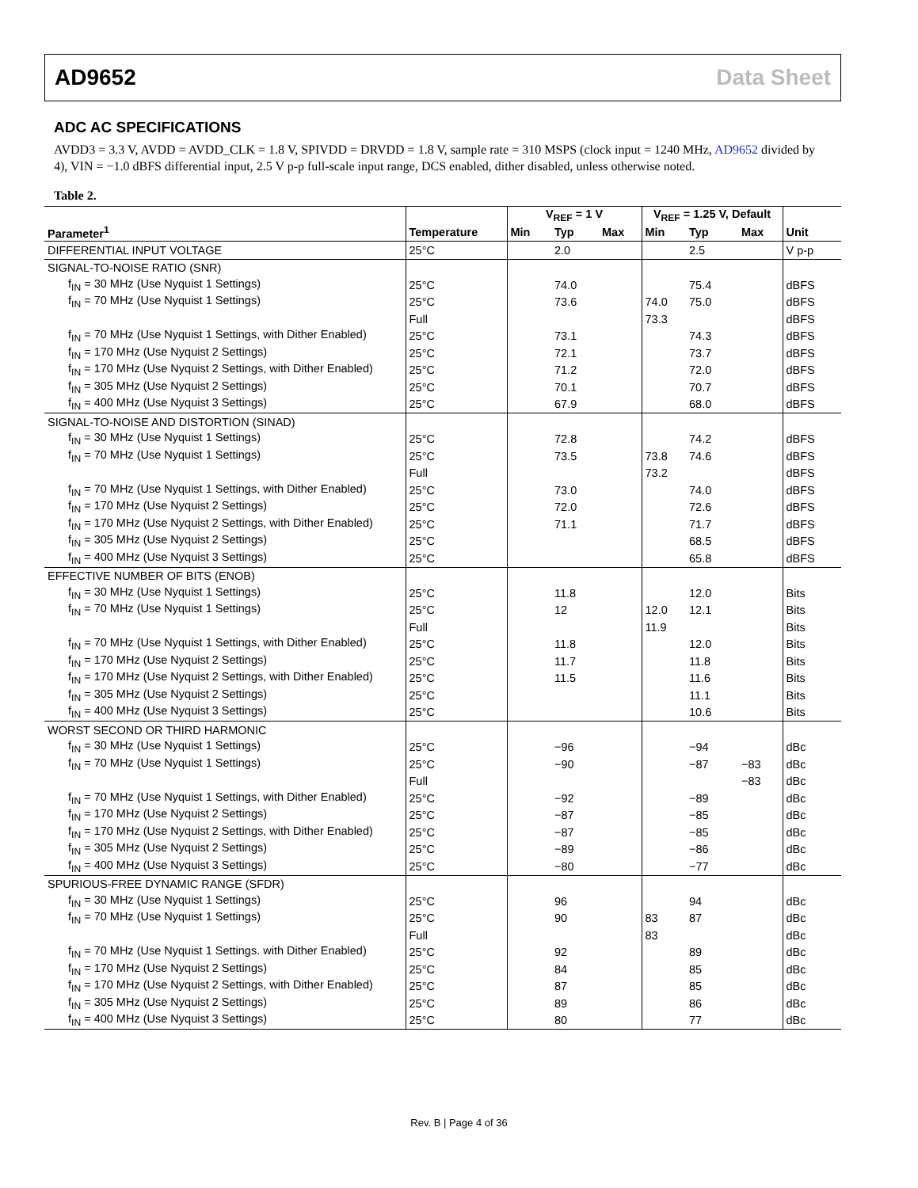AD9652 Data Sheet
ADC AC SPECIFICATIONS
AVDD3 = 3.3 V, AVDD = AVDD_CLK = 1.8 V, SPIVDD = DRVDD = 1.8 V, sample rate = 310 MSPS (clock input = 1240 MHz, AD9652 divided by 4), VIN = −1.0 dBFS differential input, 2.5 V p-p full-scale input range, DCS enabled, dither disabled, unless otherwise noted.
Table 2.
| | | V<sub>REF</sub> = 1 V | | | V<sub>REF</sub> = 1.25 V, Default | | | |
| --- | --- | --- | --- | --- | --- | --- | --- | --- |
| Parameter<sup>1</sup> | Temperature | Min | Typ | Max | Min | Typ | Max | Unit |
| DIFFERENTIAL INPUT VOLTAGE | 25°C | | 2.0 | | | 2.5 | | V p-p |
| SIGNAL-TO-NOISE RATIO (SNR) | | | | | | | | |
| f<sub>IN</sub> = 30 MHz (Use Nyquist 1 Settings) | 25°C | | 74.0 | | | 75.4 | | dBFS |
| f<sub>IN</sub> = 70 MHz (Use Nyquist 1 Settings) | 25°C | | 73.6 | | 74.0 | 75.0 | | dBFS |
| | Full | | | | 73.3 | | | dBFS |
| f<sub>IN</sub> = 70 MHz (Use Nyquist 1 Settings, with Dither Enabled) | 25°C | | 73.1 | | | 74.3 | | dBFS |
| f<sub>IN</sub> = 170 MHz (Use Nyquist 2 Settings) | 25°C | | 72.1 | | | 73.7 | | dBFS |
| f<sub>IN</sub> = 170 MHz (Use Nyquist 2 Settings, with Dither Enabled) | 25°C | | 71.2 | | | 72.0 | | dBFS |
| f<sub>IN</sub> = 305 MHz (Use Nyquist 2 Settings) | 25°C | | 70.1 | | | 70.7 | | dBFS |
| f<sub>IN</sub> = 400 MHz (Use Nyquist 3 Settings) | 25°C | | 67.9 | | | 68.0 | | dBFS |
| SIGNAL-TO-NOISE AND DISTORTION (SINAD) | | | | | | | | |
| f<sub>IN</sub> = 30 MHz (Use Nyquist 1 Settings) | 25°C | | 72.8 | | | 74.2 | | dBFS |
| f<sub>IN</sub> = 70 MHz (Use Nyquist 1 Settings) | 25°C | | 73.5 | | 73.8 | 74.6 | | dBFS |
| | Full | | | | 73.2 | | | dBFS |
| f<sub>IN</sub> = 70 MHz (Use Nyquist 1 Settings, with Dither Enabled) | 25°C | | 73.0 | | | 74.0 | | dBFS |
| f<sub>IN</sub> = 170 MHz (Use Nyquist 2 Settings) | 25°C | | 72.0 | | | 72.6 | | dBFS |
| f<sub>IN</sub> = 170 MHz (Use Nyquist 2 Settings, with Dither Enabled) | 25°C | | 71.1 | | | 71.7 | | dBFS |
| f<sub>IN</sub> = 305 MHz (Use Nyquist 2 Settings) | 25°C | | | | | 68.5 | | dBFS |
| f<sub>IN</sub> = 400 MHz (Use Nyquist 3 Settings) | 25°C | | | | | 65.8 | | dBFS |
| EFFECTIVE NUMBER OF BITS (ENOB) | | | | | | | | |
| f<sub>IN</sub> = 30 MHz (Use Nyquist 1 Settings) | 25°C | | 11.8 | | | 12.0 | | Bits |
| f<sub>IN</sub> = 70 MHz (Use Nyquist 1 Settings) | 25°C | | 12 | | 12.0 | 12.1 | | Bits |
| | Full | | | | 11.9 | | | Bits |
| f<sub>IN</sub> = 70 MHz (Use Nyquist 1 Settings, with Dither Enabled) | 25°C | | 11.8 | | | 12.0 | | Bits |
| f<sub>IN</sub> = 170 MHz (Use Nyquist 2 Settings) | 25°C | | 11.7 | | | 11.8 | | Bits |
| f<sub>IN</sub> = 170 MHz (Use Nyquist 2 Settings, with Dither Enabled) | 25°C | | 11.5 | | | 11.6 | | Bits |
| f<sub>IN</sub> = 305 MHz (Use Nyquist 2 Settings) | 25°C | | | | | 11.1 | | Bits |
| f<sub>IN</sub> = 400 MHz (Use Nyquist 3 Settings) | 25°C | | | | | 10.6 | | Bits |
| WORST SECOND OR THIRD HARMONIC | | | | | | | | |
| f<sub>IN</sub> = 30 MHz (Use Nyquist 1 Settings) | 25°C | | −96 | | | −94 | | dBc |
| f<sub>IN</sub> = 70 MHz (Use Nyquist 1 Settings) | 25°C | | −90 | | | −87 | −83 | dBc |
| | Full | | | | | | −83 | dBc |
| f<sub>IN</sub> = 70 MHz (Use Nyquist 1 Settings, with Dither Enabled) | 25°C | | −92 | | | −89 | | dBc |
| f<sub>IN</sub> = 170 MHz (Use Nyquist 2 Settings) | 25°C | | −87 | | | −85 | | dBc |
| f<sub>IN</sub> = 170 MHz (Use Nyquist 2 Settings, with Dither Enabled) | 25°C | | −87 | | | −85 | | dBc |
| f<sub>IN</sub> = 305 MHz (Use Nyquist 2 Settings) | 25°C | | −89 | | | −86 | | dBc |
| f<sub>IN</sub> = 400 MHz (Use Nyquist 3 Settings) | 25°C | | −80 | | | −77 | | dBc |
| SPURIOUS-FREE DYNAMIC RANGE (SFDR) | | | | | | | | |
| f<sub>IN</sub> = 30 MHz (Use Nyquist 1 Settings) | 25°C | | 96 | | | 94 | | dBc |
| f<sub>IN</sub> = 70 MHz (Use Nyquist 1 Settings) | 25°C | | 90 | | 83 | 87 | | dBc |
| | Full | | | | 83 | | | dBc |
| f<sub>IN</sub> = 70 MHz (Use Nyquist 1 Settings. with Dither Enabled) | 25°C | | 92 | | | 89 | | dBc |
| f<sub>IN</sub> = 170 MHz (Use Nyquist 2 Settings) | 25°C | | 84 | | | 85 | | dBc |
| f<sub>IN</sub> = 170 MHz (Use Nyquist 2 Settings, with Dither Enabled) | 25°C | | 87 | | | 85 | | dBc |
| f<sub>IN</sub> = 305 MHz (Use Nyquist 2 Settings) | 25°C | | 89 | | | 86 | | dBc |
| f<sub>IN</sub> = 400 MHz (Use Nyquist 3 Settings) | 25°C | | 80 | | | 77 | | dBc |
Rev. B | Page 4 of 36